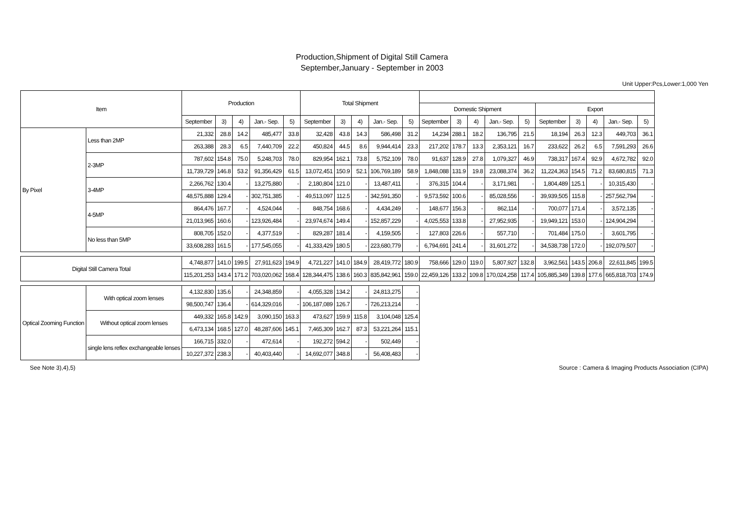Production,Shipment of Digital Still Camera
September,January - September in 2003
Unit Upper:Pcs,Lower:1,000 Yen
| Item | | Production | | | | | Total Shipment | | | | | | | | | | | | | | |
| --- | --- | --- | --- | --- | --- | --- | --- | --- | --- | --- | --- | --- | --- | --- | --- | --- | --- | --- | --- | --- | --- |
| | | | | | | | | | | | | Domestic Shipment | | | | | Export | | | | |
| | | September | 3) | 4) | Jan.- Sep. | 5) | September | 3) | 4) | Jan.- Sep. | 5) | September | 3) | 4) | Jan.- Sep. | 5) | September | 3) | 4) | Jan.- Sep. | 5) |
| By Pixel | Less than 2MP | 21,332 | 28.8 | 14.2 | 485,477 | 33.8 | 32,428 | 43.8 | 14.3 | 586,498 | 31.2 | 14,234 | 288.1 | 18.2 | 136,795 | 21.5 | 18,194 | 26.3 | 12.3 | 449,703 | 36.1 |
| | | 263,388 | 28.3 | 6.5 | 7,440,709 | 22.2 | 450,824 | 44.5 | 8.6 | 9,944,414 | 23.3 | 217,202 | 178.7 | 13.3 | 2,353,121 | 16.7 | 233,622 | 26.2 | 6.5 | 7,591,293 | 26.6 |
| | 2-3MP | 787,602 | 154.8 | 75.0 | 5,248,703 | 78.0 | 829,954 | 162.1 | 73.8 | 5,752,109 | 78.0 | 91,637 | 128.9 | 27.8 | 1,079,327 | 46.9 | 738,317 | 167.4 | 92.9 | 4,672,782 | 92.0 |
| | | 11,739,729 | 146.8 | 53.2 | 91,356,429 | 61.5 | 13,072,451 | 150.9 | 52.1 | 106,769,189 | 58.9 | 1,848,088 | 131.9 | 19.8 | 23,088,374 | 36.2 | 11,224,363 | 154.5 | 71.2 | 83,680,815 | 71.3 |
| | 3-4MP | 2,266,762 | 130.4 | - | 13,275,880 | - | 2,180,804 | 121.0 | - | 13,487,411 | - | 376,315 | 104.4 | - | 3,171,981 | - | 1,804,489 | 125.1 | - | 10,315,430 | - |
| | | 48,575,888 | 129.4 | - | 302,751,385 | - | 49,513,097 | 112.5 | - | 342,591,350 | - | 9,573,592 | 100.6 | - | 85,028,556 | - | 39,939,505 | 115.8 | - | 257,562,794 | - |
| | 4-5MP | 864,476 | 167.7 | - | 4,524,044 | - | 848,754 | 168.6 | - | 4,434,249 | - | 148,677 | 156.3 | - | 862,114 | - | 700,077 | 171.4 | - | 3,572,135 | - |
| | | 21,013,965 | 160.6 | - | 123,926,484 | - | 23,974,674 | 149.4 | - | 152,857,229 | - | 4,025,553 | 133.8 | - | 27,952,935 | - | 19,949,121 | 153.0 | - | 124,904,294 | - |
| | No less than 5MP | 808,705 | 152.0 | - | 4,377,519 | - | 829,287 | 181.4 | - | 4,159,505 | - | 127,803 | 226.6 | - | 557,710 | - | 701,484 | 175.0 | - | 3,601,795 | - |
| | | 33,608,283 | 161.5 | - | 177,545,055 | - | 41,333,429 | 180.5 | - | 223,680,779 | - | 6,794,691 | 241.4 | - | 31,601,272 | - | 34,538,738 | 172.0 | - | 192,079,507 | - |
| Digital Still Camera Total | | 4,748,877 | 141.0 | 199.5 | 27,911,623 | 194.9 | 4,721,227 | 141.0 | 184.9 | 28,419,772 | 180.9 | 758,666 | 129.0 | 119.0 | 5,807,927 | 132.8 | 3,962,561 | 143.5 | 206.8 | 22,611,845 | 199.5 |
| | | 115,201,253 | 143.4 | 171.2 | 703,020,062 | 168.4 | 128,344,475 | 138.6 | 160.3 | 835,842,961 | 159.0 | 22,459,126 | 133.2 | 109.8 | 170,024,258 | 117.4 | 105,885,349 | 139.8 | 177.6 | 665,818,703 | 174.9 |
| Optical Zooming Function | With optical zoom lenses | 4,132,830 | 135.6 | - | 24,348,859 | - | 4,055,328 | 134.2 | - | 24,813,275 | - | | | | | | | | | | |
| | | 98,500,747 | 136.4 | - | 614,329,016 | - | 106,187,089 | 126.7 | - | 726,213,214 | - | | | | | | | | | | |
| | Without optical zoom lenses | 449,332 | 165.8 | 142.9 | 3,090,150 | 163.3 | 473,627 | 159.9 | 115.8 | 3,104,048 | 125.4 | | | | | | | | | | |
| | | 6,473,134 | 168.5 | 127.0 | 48,287,606 | 145.1 | 7,465,309 | 162.7 | 87.3 | 53,221,264 | 115.1 | | | | | | | | | | |
| | single lens reflex exchangeable lenses | 166,715 | 332.0 | - | 472,614 | - | 192,272 | 594.2 | - | 502,449 | - | | | | | | | | | | |
| | | 10,227,372 | 238.3 | - | 40,403,440 | - | 14,692,077 | 348.8 | - | 56,408,483 | - | | | | | | | | | | |
See Note 3),4),5) Source : Camera & Imaging Products Association (CIPA)